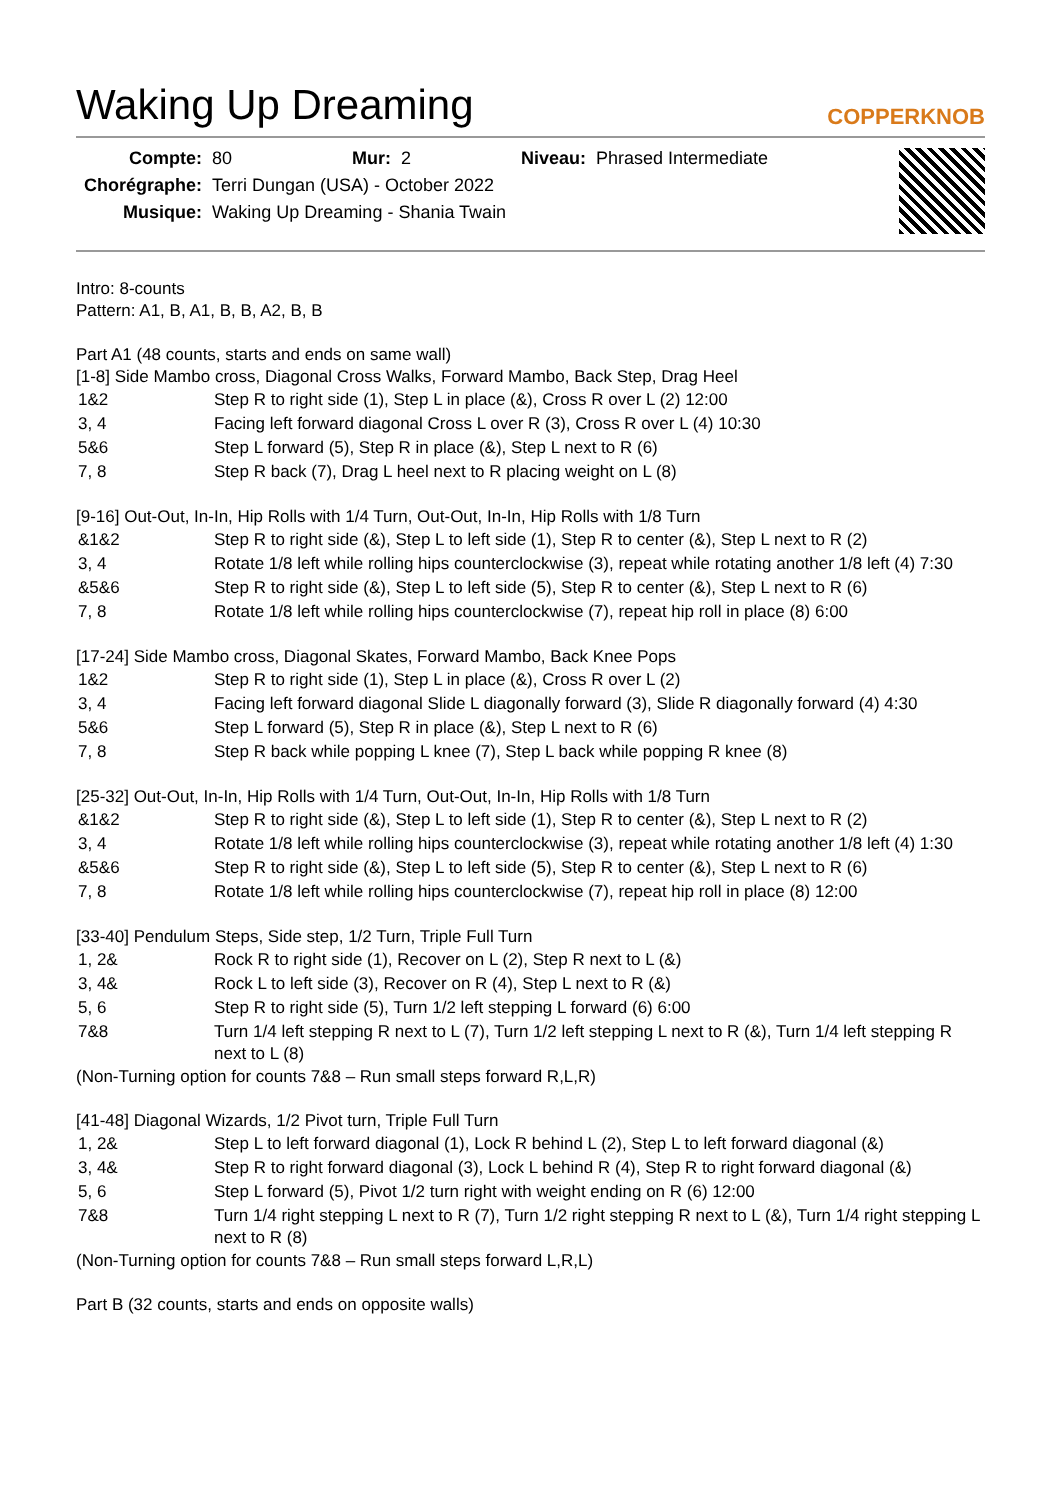Waking Up Dreaming
COPPERKNOB
| Compte: | 80 | Mur: | 2 | Niveau: | Phrased Intermediate |
| Chorégraphe: | Terri Dungan (USA) - October 2022 | | | | |
| Musique: | Waking Up Dreaming - Shania Twain | | | | |
Intro: 8-counts
Pattern: A1, B, A1, B, B, A2, B, B
Part A1 (48 counts, starts and ends on same wall)
[1-8] Side Mambo cross, Diagonal Cross Walks, Forward Mambo, Back Step, Drag Heel
| 1&2 | Step R to right side (1), Step L in place (&), Cross R over L (2) 12:00 |
| 3, 4 | Facing left forward diagonal Cross L over R (3), Cross R over L (4) 10:30 |
| 5&6 | Step L forward (5), Step R in place (&), Step L next to R (6) |
| 7, 8 | Step R back (7), Drag L heel next to R placing weight on L (8) |
[9-16] Out-Out, In-In, Hip Rolls with 1/4 Turn, Out-Out, In-In, Hip Rolls with 1/8 Turn
| &1&2 | Step R to right side (&), Step L to left side (1), Step R to center (&), Step L next to R (2) |
| 3, 4 | Rotate 1/8 left while rolling hips counterclockwise (3), repeat while rotating another 1/8 left (4) 7:30 |
| &5&6 | Step R to right side (&), Step L to left side (5), Step R to center (&), Step L next to R (6) |
| 7, 8 | Rotate 1/8 left while rolling hips counterclockwise (7), repeat hip roll in place (8) 6:00 |
[17-24] Side Mambo cross, Diagonal Skates, Forward Mambo, Back Knee Pops
| 1&2 | Step R to right side (1), Step L in place (&), Cross R over L (2) |
| 3, 4 | Facing left forward diagonal Slide L diagonally forward (3), Slide R diagonally forward (4) 4:30 |
| 5&6 | Step L forward (5), Step R in place (&), Step L next to R (6) |
| 7, 8 | Step R back while popping L knee (7), Step L back while popping R knee (8) |
[25-32] Out-Out, In-In, Hip Rolls with 1/4 Turn, Out-Out, In-In, Hip Rolls with 1/8 Turn
| &1&2 | Step R to right side (&), Step L to left side (1), Step R to center (&), Step L next to R (2) |
| 3, 4 | Rotate 1/8 left while rolling hips counterclockwise (3), repeat while rotating another 1/8 left (4) 1:30 |
| &5&6 | Step R to right side (&), Step L to left side (5), Step R to center (&), Step L next to R (6) |
| 7, 8 | Rotate 1/8 left while rolling hips counterclockwise (7), repeat hip roll in place (8) 12:00 |
[33-40] Pendulum Steps, Side step, 1/2 Turn, Triple Full Turn
| 1, 2& | Rock R to right side (1), Recover on L (2), Step R next to L (&) |
| 3, 4& | Rock L to left side (3), Recover on R (4), Step L next to R (&) |
| 5, 6 | Step R to right side (5), Turn 1/2 left stepping L forward (6) 6:00 |
| 7&8 | Turn 1/4 left stepping R next to L (7), Turn 1/2 left stepping L next to R (&), Turn 1/4 left stepping R next to L (8) |
(Non-Turning option for counts 7&8 – Run small steps forward R,L,R)
[41-48] Diagonal Wizards, 1/2 Pivot turn, Triple Full Turn
| 1, 2& | Step L to left forward diagonal (1), Lock R behind L (2), Step L to left forward diagonal (&) |
| 3, 4& | Step R to right forward diagonal (3), Lock L behind R (4), Step R to right forward diagonal (&) |
| 5, 6 | Step L forward (5), Pivot 1/2 turn right with weight ending on R (6) 12:00 |
| 7&8 | Turn 1/4 right stepping L next to R (7), Turn 1/2 right stepping R next to L (&), Turn 1/4 right stepping L next to R (8) |
(Non-Turning option for counts 7&8 – Run small steps forward L,R,L)
Part B (32 counts, starts and ends on opposite walls)